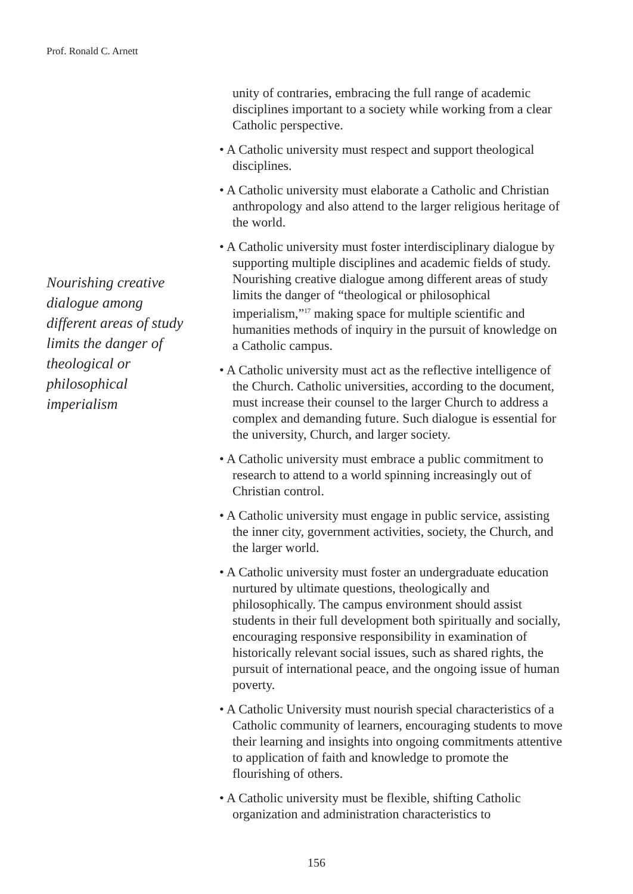Prof. Ronald C. Arnett
Nourishing creative dialogue among different areas of study limits the danger of theological or philosophical imperialism
unity of contraries, embracing the full range of academic disciplines important to a society while working from a clear Catholic perspective.
• A Catholic university must respect and support theological disciplines.
• A Catholic university must elaborate a Catholic and Christian anthropology and also attend to the larger religious heritage of the world.
• A Catholic university must foster interdisciplinary dialogue by supporting multiple disciplines and academic fields of study. Nourishing creative dialogue among different areas of study limits the danger of “theological or philosophical imperialism,”<sup>17</sup> making space for multiple scientific and humanities methods of inquiry in the pursuit of knowledge on a Catholic campus.
• A Catholic university must act as the reflective intelligence of the Church. Catholic universities, according to the document, must increase their counsel to the larger Church to address a complex and demanding future. Such dialogue is essential for the university, Church, and larger society.
• A Catholic university must embrace a public commitment to research to attend to a world spinning increasingly out of Christian control.
• A Catholic university must engage in public service, assisting the inner city, government activities, society, the Church, and the larger world.
• A Catholic university must foster an undergraduate education nurtured by ultimate questions, theologically and philosophically. The campus environment should assist students in their full development both spiritually and socially, encouraging responsive responsibility in examination of historically relevant social issues, such as shared rights, the pursuit of international peace, and the ongoing issue of human poverty.
• A Catholic University must nourish special characteristics of a Catholic community of learners, encouraging students to move their learning and insights into ongoing commitments attentive to application of faith and knowledge to promote the flourishing of others.
• A Catholic university must be flexible, shifting Catholic organization and administration characteristics to
156